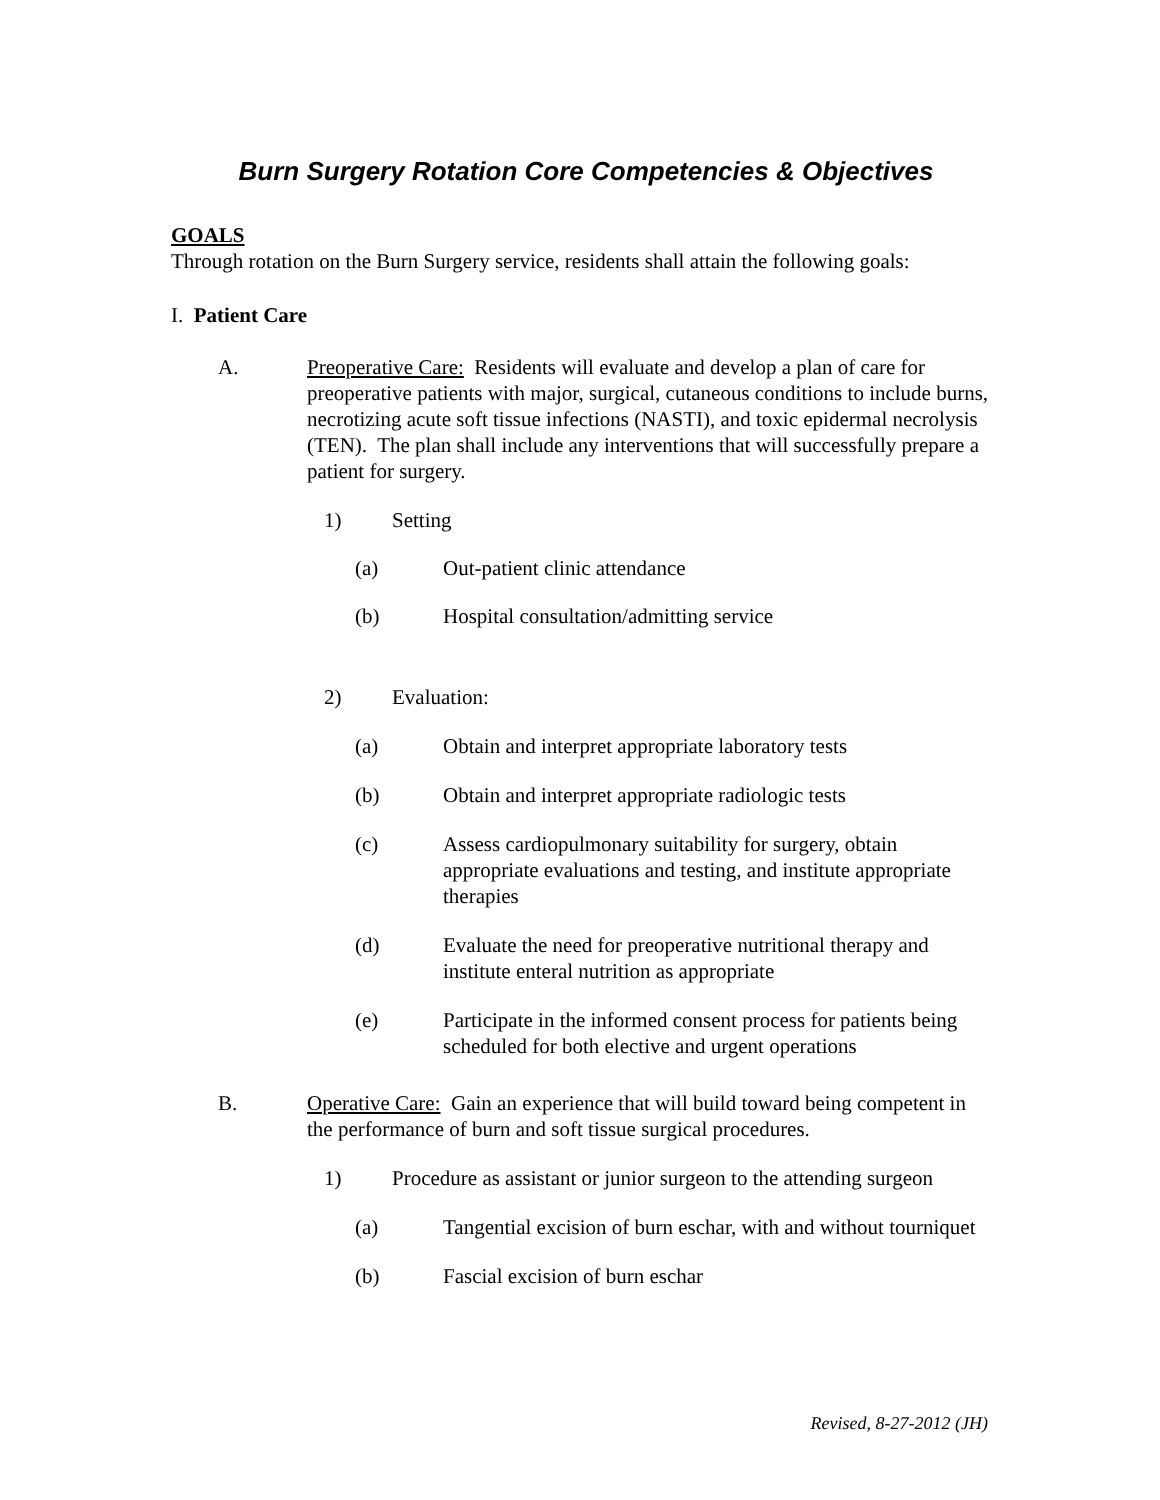Burn Surgery Rotation Core Competencies & Objectives
GOALS
Through rotation on the Burn Surgery service, residents shall attain the following goals:
I. Patient Care
A. Preoperative Care: Residents will evaluate and develop a plan of care for preoperative patients with major, surgical, cutaneous conditions to include burns, necrotizing acute soft tissue infections (NASTI), and toxic epidermal necrolysis (TEN). The plan shall include any interventions that will successfully prepare a patient for surgery.
1) Setting
(a) Out-patient clinic attendance
(b) Hospital consultation/admitting service
2) Evaluation:
(a) Obtain and interpret appropriate laboratory tests
(b) Obtain and interpret appropriate radiologic tests
(c) Assess cardiopulmonary suitability for surgery, obtain appropriate evaluations and testing, and institute appropriate therapies
(d) Evaluate the need for preoperative nutritional therapy and institute enteral nutrition as appropriate
(e) Participate in the informed consent process for patients being scheduled for both elective and urgent operations
B. Operative Care: Gain an experience that will build toward being competent in the performance of burn and soft tissue surgical procedures.
1) Procedure as assistant or junior surgeon to the attending surgeon
(a) Tangential excision of burn eschar, with and without tourniquet
(b) Fascial excision of burn eschar
Revised, 8-27-2012 (JH)